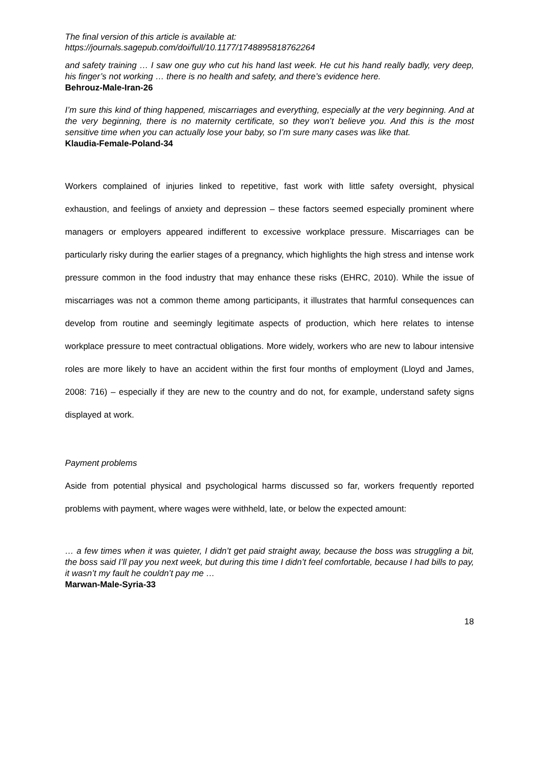The final version of this article is available at:
https://journals.sagepub.com/doi/full/10.1177/1748895818762264
and safety training … I saw one guy who cut his hand last week. He cut his hand really badly, very deep, his finger’s not working … there is no health and safety, and there’s evidence here.
Behrouz-Male-Iran-26
I’m sure this kind of thing happened, miscarriages and everything, especially at the very beginning. And at the very beginning, there is no maternity certificate, so they won’t believe you. And this is the most sensitive time when you can actually lose your baby, so I’m sure many cases was like that.
Klaudia-Female-Poland-34
Workers complained of injuries linked to repetitive, fast work with little safety oversight, physical exhaustion, and feelings of anxiety and depression – these factors seemed especially prominent where managers or employers appeared indifferent to excessive workplace pressure. Miscarriages can be particularly risky during the earlier stages of a pregnancy, which highlights the high stress and intense work pressure common in the food industry that may enhance these risks (EHRC, 2010). While the issue of miscarriages was not a common theme among participants, it illustrates that harmful consequences can develop from routine and seemingly legitimate aspects of production, which here relates to intense workplace pressure to meet contractual obligations. More widely, workers who are new to labour intensive roles are more likely to have an accident within the first four months of employment (Lloyd and James, 2008: 716) – especially if they are new to the country and do not, for example, understand safety signs displayed at work.
Payment problems
Aside from potential physical and psychological harms discussed so far, workers frequently reported problems with payment, where wages were withheld, late, or below the expected amount:
… a few times when it was quieter, I didn’t get paid straight away, because the boss was struggling a bit, the boss said I’ll pay you next week, but during this time I didn’t feel comfortable, because I had bills to pay, it wasn’t my fault he couldn’t pay me …
Marwan-Male-Syria-33
18